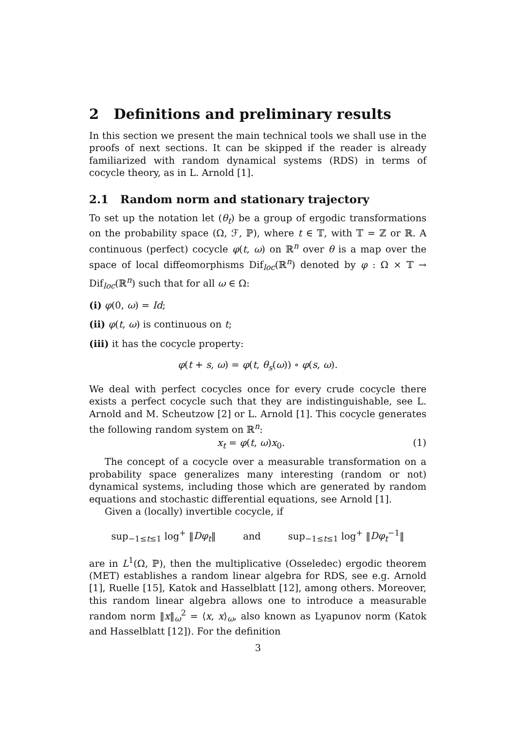2 Definitions and preliminary results
In this section we present the main technical tools we shall use in the proofs of next sections. It can be skipped if the reader is already familiarized with random dynamical systems (RDS) in terms of cocycle theory, as in L. Arnold [1].
2.1 Random norm and stationary trajectory
To set up the notation let (θ<sub>t</sub>) be a group of ergodic transformations on the probability space (Ω, ℱ, ℙ), where t ∈ 𝕋, with 𝕋 = ℤ or ℝ. A continuous (perfect) cocycle φ(t, ω) on ℝ<sup>n</sup> over θ is a map over the space of local diffeomorphisms Dif<sub>loc</sub>(ℝ<sup>n</sup>) denoted by φ : Ω × 𝕋 → Dif<sub>loc</sub>(ℝ<sup>n</sup>) such that for all ω ∈ Ω:
(i) φ(0, ω) = Id;
(ii) φ(t, ω) is continuous on t;
(iii) it has the cocycle property:
φ(t + s, ω) = φ(t, θ<sub>s</sub>(ω)) ∘ φ(s, ω).
We deal with perfect cocycles once for every crude cocycle there exists a perfect cocycle such that they are indistinguishable, see L. Arnold and M. Scheutzow [2] or L. Arnold [1]. This cocycle generates the following random system on ℝ<sup>n</sup>:
x<sub>t</sub> = φ(t, ω)x<sub>0</sub>. (1)
The concept of a cocycle over a measurable transformation on a probability space generalizes many interesting (random or not) dynamical systems, including those which are generated by random equations and stochastic differential equations, see Arnold [1].
Given a (locally) invertible cocycle, if
sup<sub>−1≤t≤1</sub> log<sup>+</sup> ‖Dφ<sub>t</sub>‖ and sup<sub>−1≤t≤1</sub> log<sup>+</sup> ‖Dφ<sub>t</sub><sup>−1</sup>‖
are in L<sup>1</sup>(Ω, ℙ), then the multiplicative (Osseledec) ergodic theorem (MET) establishes a random linear algebra for RDS, see e.g. Arnold [1], Ruelle [15], Katok and Hasselblatt [12], among others. Moreover, this random linear algebra allows one to introduce a measurable random norm ‖x‖<sub>ω</sub><sup>2</sup> = ⟨x, x⟩<sub>ω</sub>, also known as Lyapunov norm (Katok and Hasselblatt [12]). For the definition
3